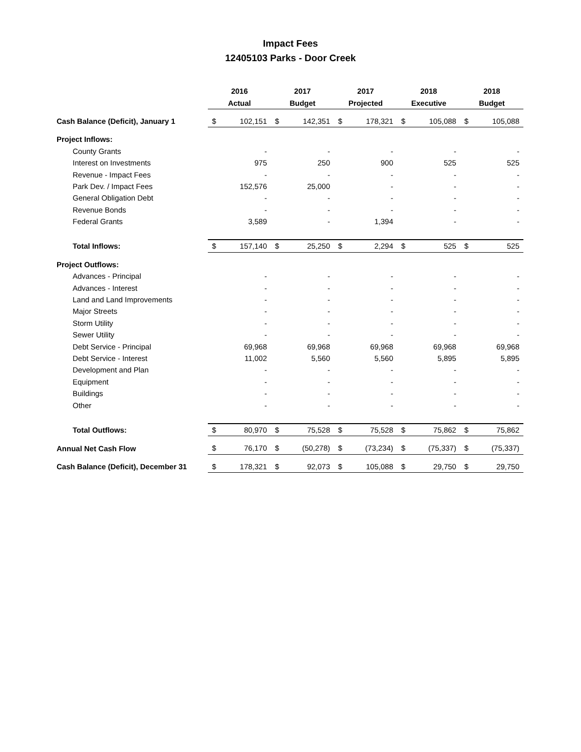Impact Fees
12405103 Parks - Door Creek
| | 2016 | | 2017 | | 2017 | | 2018 | | 2018 | |
| --- | --- | --- | --- | --- | --- | --- | --- | --- | --- | --- |
| | Actual | | Budget | | Projected | | Executive | | Budget | |
| Cash Balance (Deficit), January 1 | $ | 102,151 | $ | 142,351 | $ | 178,321 | $ | 105,088 | $ | 105,088 |
| Project Inflows: | | | | | | | | | | |
| County Grants | | - | | - | | - | | - | | - |
| Interest on Investments | | 975 | | 250 | | 900 | | 525 | | 525 |
| Revenue - Impact Fees | | - | | - | | - | | - | | - |
| Park Dev. / Impact Fees | | 152,576 | | 25,000 | | - | | - | | - |
| General Obligation Debt | | - | | - | | - | | - | | - |
| Revenue Bonds | | - | | - | | - | | - | | - |
| Federal Grants | | 3,589 | | - | | 1,394 | | - | | - |
| Total Inflows: | $ | 157,140 | $ | 25,250 | $ | 2,294 | $ | 525 | $ | 525 |
| Project Outflows: | | | | | | | | | | |
| Advances - Principal | | - | | - | | - | | - | | - |
| Advances - Interest | | - | | - | | - | | - | | - |
| Land and Land Improvements | | - | | - | | - | | - | | - |
| Major Streets | | - | | - | | - | | - | | - |
| Storm Utility | | - | | - | | - | | - | | - |
| Sewer Utility | | - | | - | | - | | - | | - |
| Debt Service - Principal | | 69,968 | | 69,968 | | 69,968 | | 69,968 | | 69,968 |
| Debt Service - Interest | | 11,002 | | 5,560 | | 5,560 | | 5,895 | | 5,895 |
| Development and Plan | | - | | - | | - | | - | | - |
| Equipment | | - | | - | | - | | - | | - |
| Buildings | | - | | - | | - | | - | | - |
| Other | | - | | - | | - | | - | | - |
| Total Outflows: | $ | 80,970 | $ | 75,528 | $ | 75,528 | $ | 75,862 | $ | 75,862 |
| Annual Net Cash Flow | $ | 76,170 | $ | (50,278) | $ | (73,234) | $ | (75,337) | $ | (75,337) |
| Cash Balance (Deficit), December 31 | $ | 178,321 | $ | 92,073 | $ | 105,088 | $ | 29,750 | $ | 29,750 |